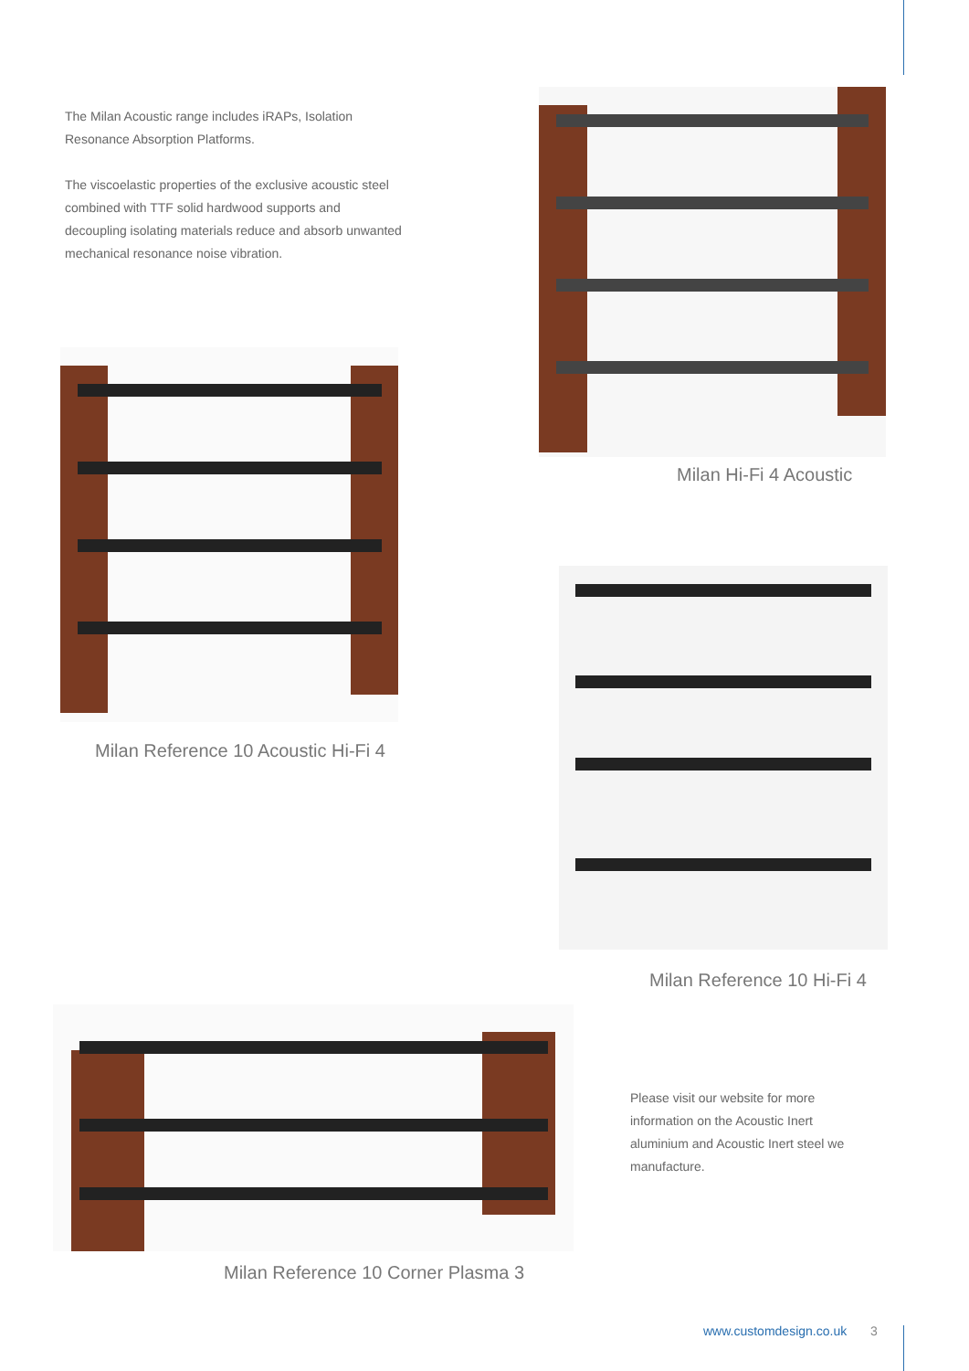The Milan Acoustic range includes iRAPs, Isolation Resonance Absorption Platforms.
The viscoelastic properties of the exclusive acoustic steel combined with TTF solid hardwood supports and decoupling isolating materials reduce and absorb unwanted mechanical resonance noise vibration.
Milan Reference 10 Acoustic Hi-Fi 4
Milan Hi-Fi 4 Acoustic
Milan Reference 10 Hi-Fi 4
Milan Reference 10 Corner Plasma 3
Please visit our website for more information on the Acoustic Inert aluminium and Acoustic Inert steel we manufacture.
www.customdesign.co.uk 3